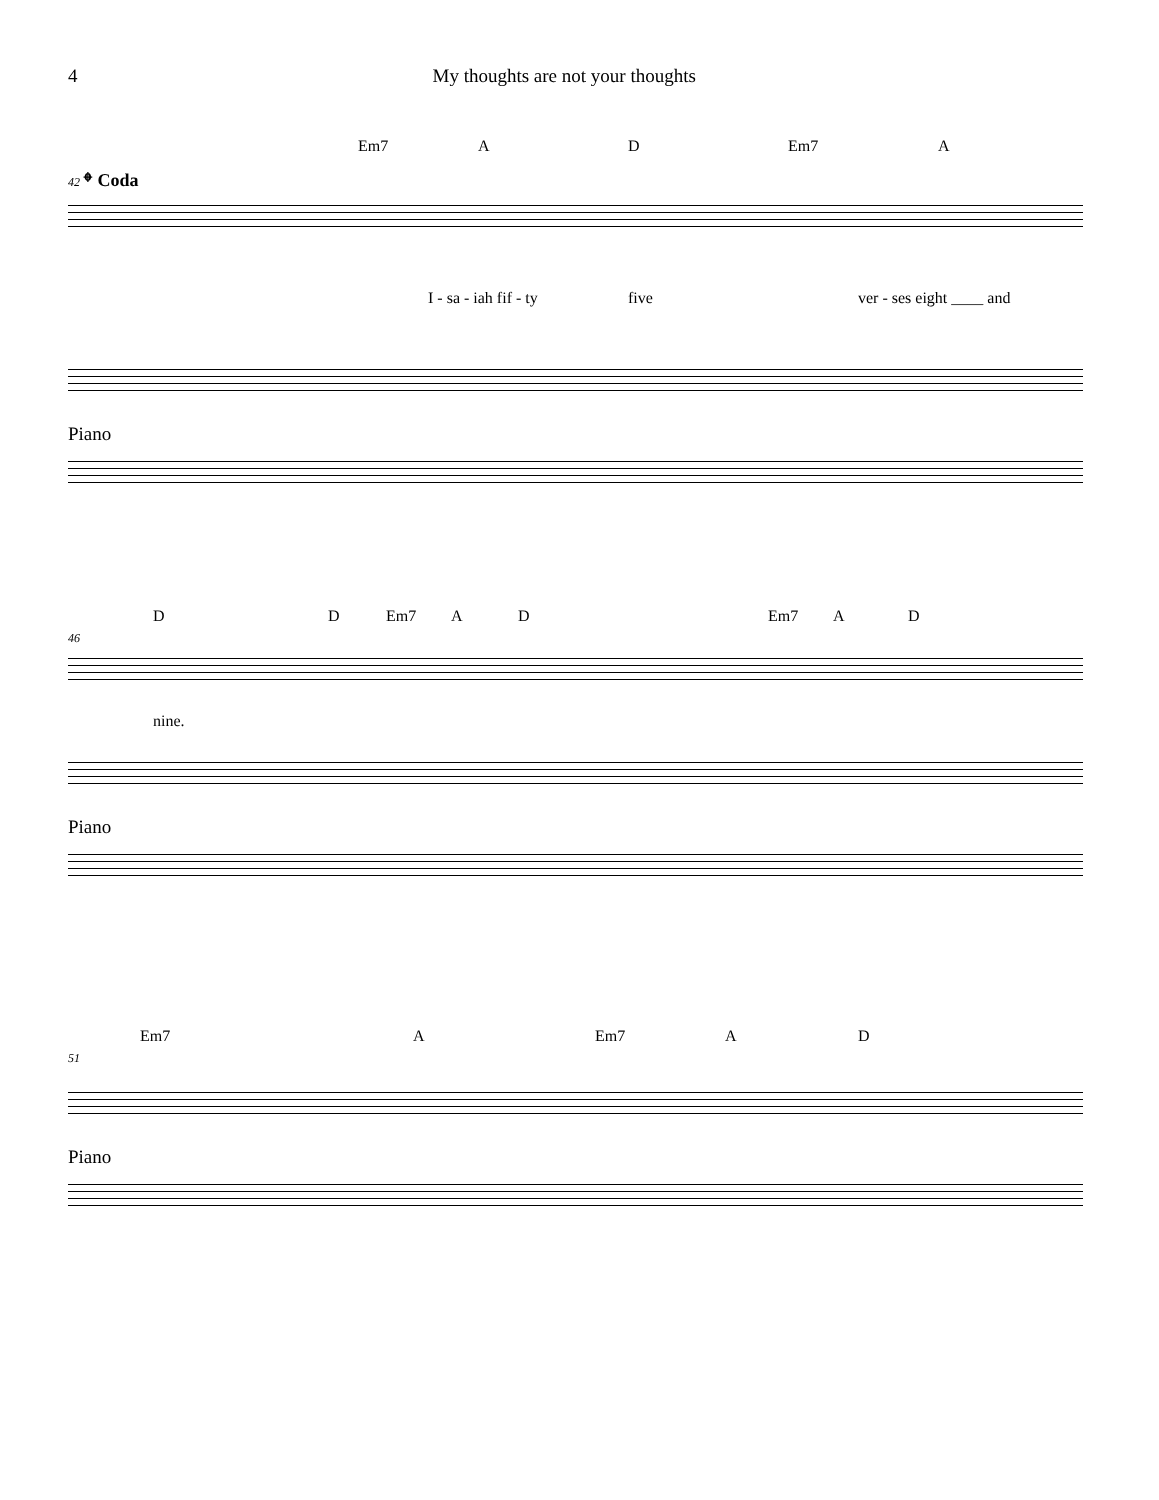4 My thoughts are not your thoughts
Em7 A D Em7 A
42 𝄌 Coda
I - sa - iah fif - ty five ver - ses eight ____ and
Piano
D D Em7 A D Em7 A D
46
nine.
Piano
Em7 A Em7 A D
51
Piano